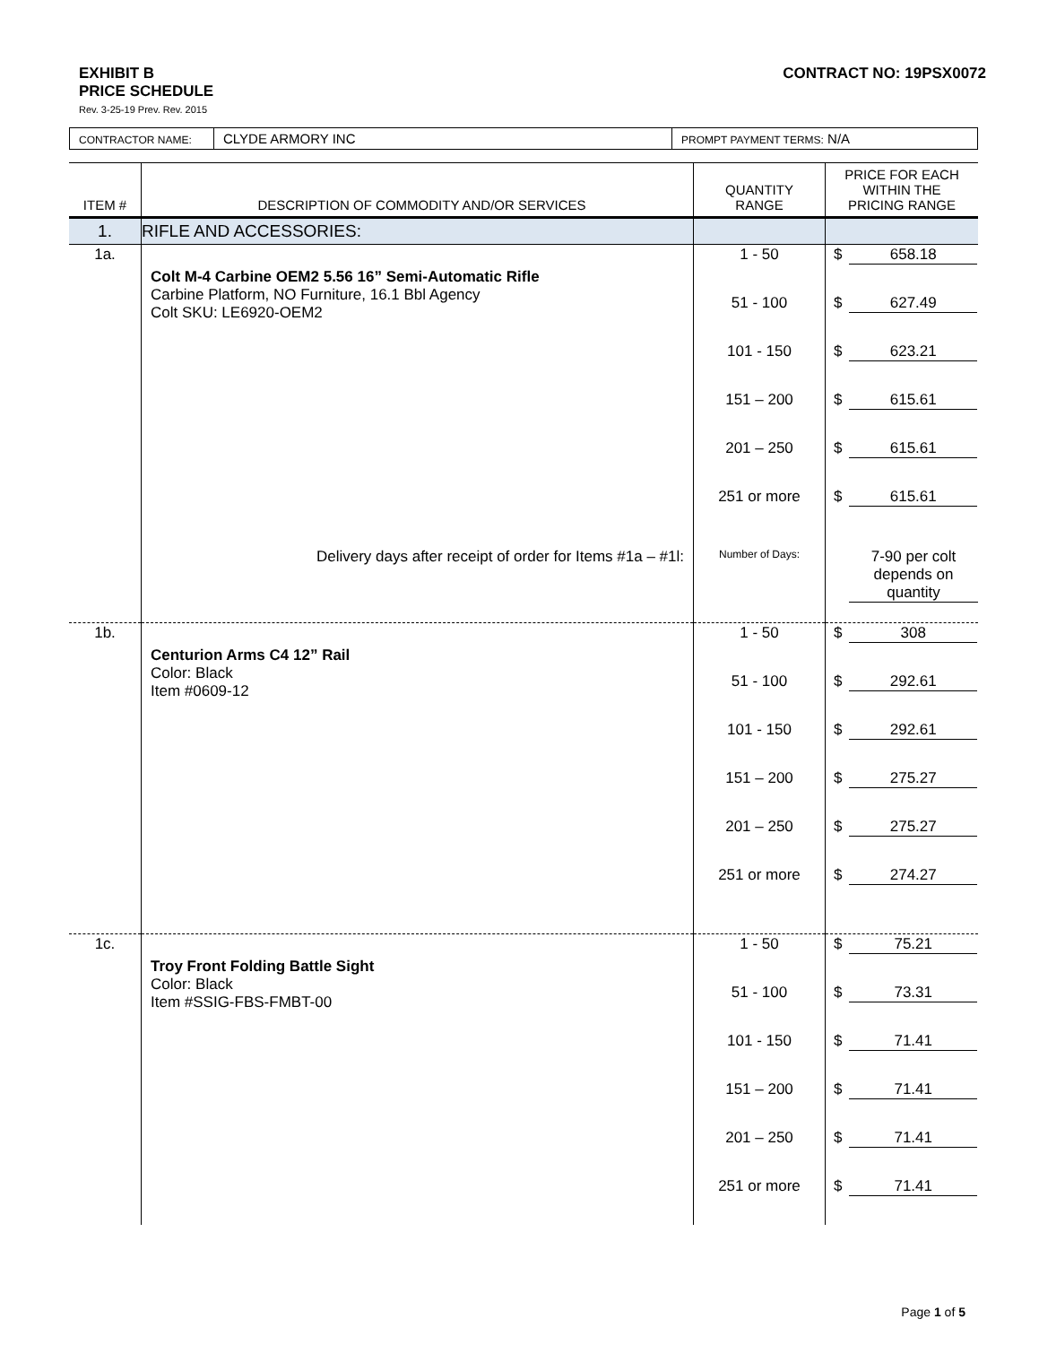EXHIBIT B
PRICE SCHEDULE
CONTRACT NO: 19PSX0072
Rev. 3-25-19 Prev. Rev. 2015
| CONTRACTOR NAME: | CLYDE ARMORY INC | PROMPT PAYMENT TERMS: N/A |
| ITEM # | DESCRIPTION OF COMMODITY AND/OR SERVICES | QUANTITY RANGE | PRICE FOR EACH WITHIN THE PRICING RANGE |
| --- | --- | --- | --- |
| 1. | RIFLE AND ACCESSORIES: | | |
| 1a. | Colt M-4 Carbine OEM2 5.56 16” Semi-Automatic Rifle Carbine Platform, NO Furniture, 16.1 Bbl Agency Colt SKU: LE6920-OEM2 | 1 - 50 | $ 658.18 |
| | | 51 - 100 | $ 627.49 |
| | | 101 - 150 | $ 623.21 |
| | | 151 – 200 | $ 615.61 |
| | | 201 – 250 | $ 615.61 |
| | | 251 or more | $ 615.61 |
| | Delivery days after receipt of order for Items #1a – #1l: | Number of Days: | 7-90 per colt depends on quantity |
| 1b. | Centurion Arms C4 12” Rail Color: Black Item #0609-12 | 1 - 50 | $ 308 |
| | | 51 - 100 | $ 292.61 |
| | | 101 - 150 | $ 292.61 |
| | | 151 – 200 | $ 275.27 |
| | | 201 – 250 | $ 275.27 |
| | | 251 or more | $ 274.27 |
| 1c. | Troy Front Folding Battle Sight Color: Black Item #SSIG-FBS-FMBT-00 | 1 - 50 | $ 75.21 |
| | | 51 - 100 | $ 73.31 |
| | | 101 - 150 | $ 71.41 |
| | | 151 – 200 | $ 71.41 |
| | | 201 – 250 | $ 71.41 |
| | | 251 or more | $ 71.41 |
Page 1 of 5